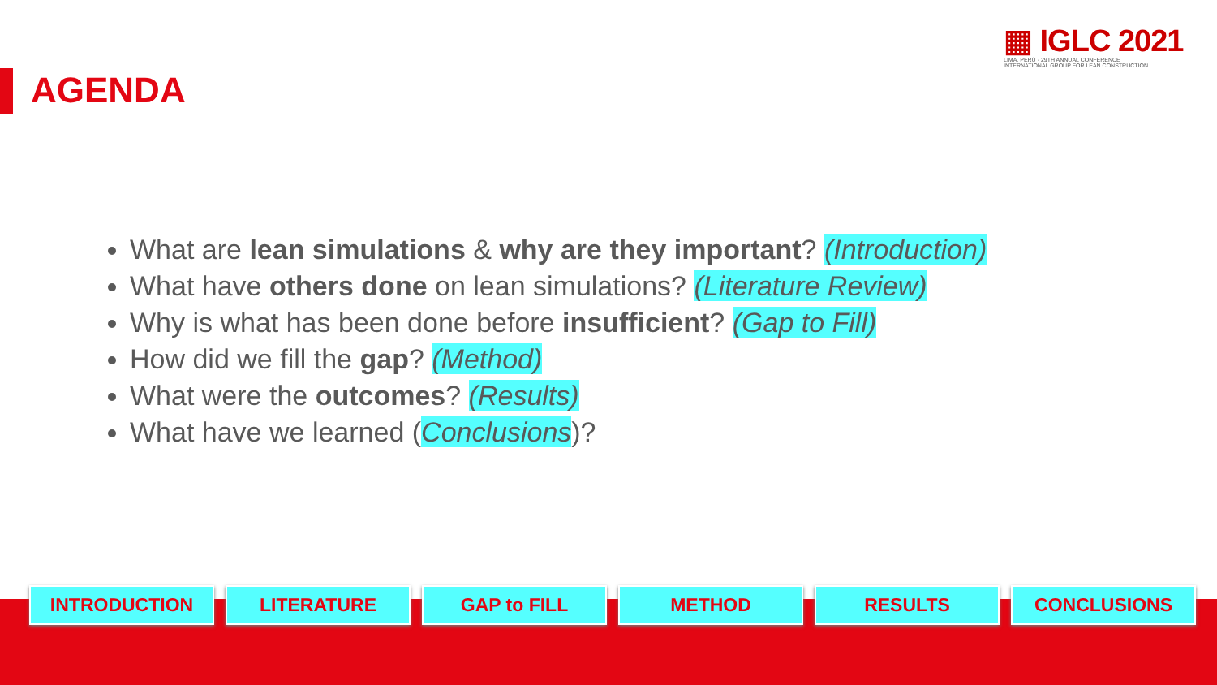AGENDA
▦ IGLC 2021
LIMA, PERÚ · 29TH ANNUAL CONFERENCE
INTERNATIONAL GROUP FOR LEAN CONSTRUCTION
What are lean simulations & why are they important? (Introduction)
What have others done on lean simulations? (Literature Review)
Why is what has been done before insufficient? (Gap to Fill)
How did we fill the gap? (Method)
What were the outcomes? (Results)
What have we learned (Conclusions)?
INTRODUCTION LITERATURE GAP to FILL METHOD RESULTS CONCLUSIONS